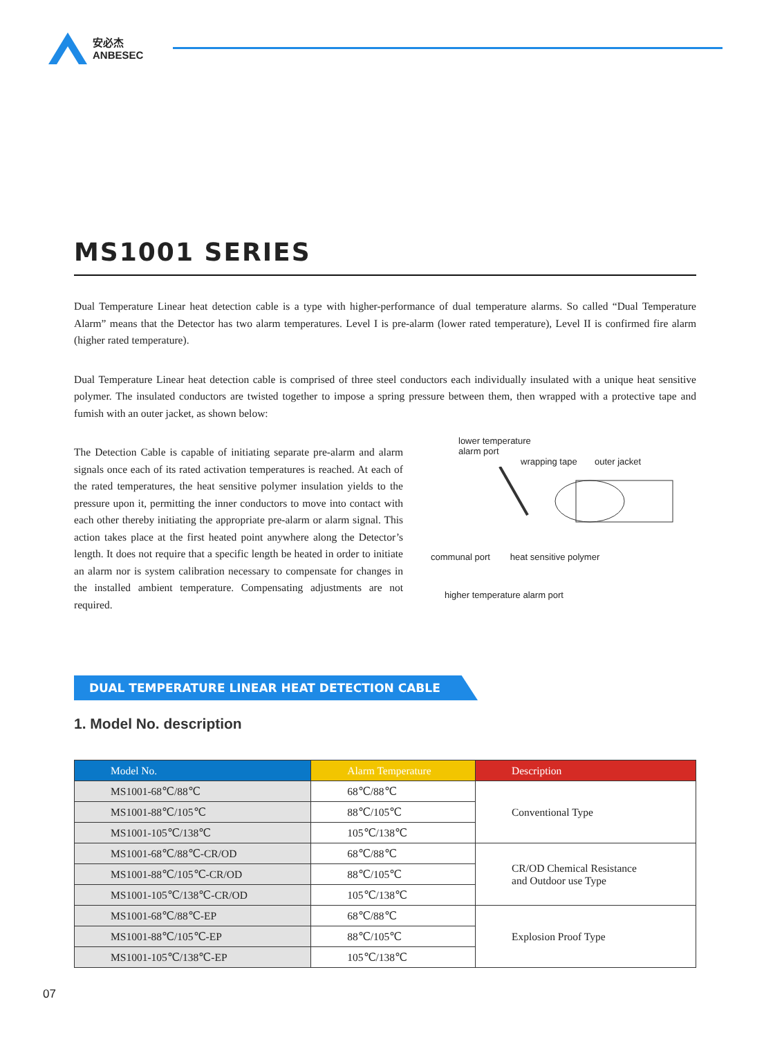安必杰
ANBESEC
MS1001 SERIES
Dual Temperature Linear heat detection cable is a type with higher-performance of dual temperature alarms. So called “Dual Temperature Alarm” means that the Detector has two alarm temperatures. Level I is pre-alarm (lower rated temperature), Level II is confirmed fire alarm (higher rated temperature).
Dual Temperature Linear heat detection cable is comprised of three steel conductors each individually insulated with a unique heat sensitive polymer. The insulated conductors are twisted together to impose a spring pressure between them, then wrapped with a protective tape and fumish with an outer jacket, as shown below:
The Detection Cable is capable of initiating separate pre-alarm and alarm signals once each of its rated activation temperatures is reached. At each of the rated temperatures, the heat sensitive polymer insulation yields to the pressure upon it, permitting the inner conductors to move into contact with each other thereby initiating the appropriate pre-alarm or alarm signal. This action takes place at the first heated point anywhere along the Detector’s length. It does not require that a specific length be heated in order to initiate an alarm nor is system calibration necessary to compensate for changes in the installed ambient temperature. Compensating adjustments are not required.
lower temperature
alarm port
wrapping tape outer jacket
communal port heat sensitive polymer
higher temperature alarm port
DUAL TEMPERATURE LINEAR HEAT DETECTION CABLE
1. Model No. description
| Model No. | Alarm Temperature | Description |
| --- | --- | --- |
| MS1001-68℃/88℃ | 68℃/88℃ | Conventional Type |
| MS1001-88℃/105℃ | 88℃/105℃ | |
| MS1001-105℃/138℃ | 105℃/138℃ | |
| MS1001-68℃/88℃-CR/OD | 68℃/88℃ | CR/OD Chemical Resistance and Outdoor use Type |
| MS1001-88℃/105℃-CR/OD | 88℃/105℃ | |
| MS1001-105℃/138℃-CR/OD | 105℃/138℃ | |
| MS1001-68℃/88℃-EP | 68℃/88℃ | Explosion Proof Type |
| MS1001-88℃/105℃-EP | 88℃/105℃ | |
| MS1001-105℃/138℃-EP | 105℃/138℃ | |
07